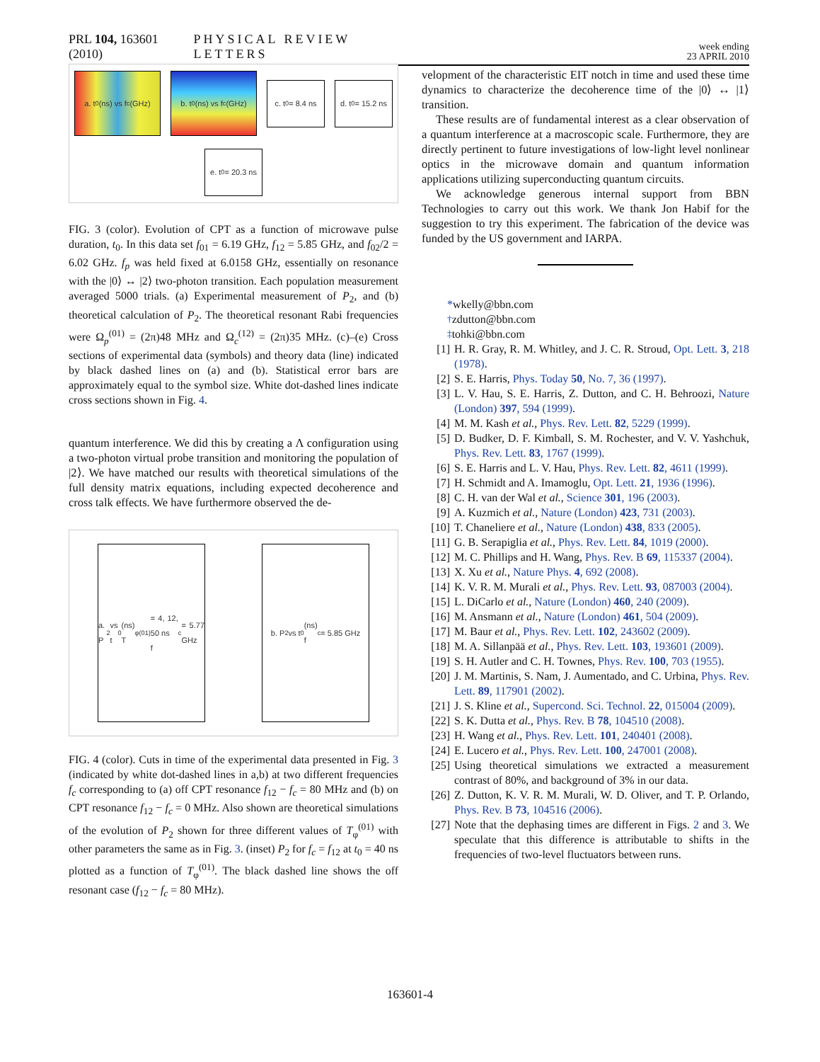PRL 104, 163601 (2010) PHYSICAL REVIEW LETTERS week ending
23 APRIL 2010
a. t<sub>0</sub> (ns) vs f<sub>c</sub> (GHz)
b. t<sub>0</sub> (ns) vs f<sub>c</sub> (GHz)
c. t<sub>0</sub>= 8.4 ns
d. t<sub>0</sub>= 15.2 ns
e. t<sub>0</sub>= 20.3 ns
FIG. 3 (color). Evolution of CPT as a function of microwave pulse duration, t<sub>0</sub>. In this data set f<sub>01</sub> = 6.19 GHz, f<sub>12</sub> = 5.85 GHz, and f<sub>02</sub>/2 = 6.02 GHz. f<sub>p</sub> was held fixed at 6.0158 GHz, essentially on resonance with the |0⟩ ↔ |2⟩ two-photon transition. Each population measurement averaged 5000 trials. (a) Experimental measurement of P<sub>2</sub>, and (b) theoretical calculation of P<sub>2</sub>. The theoretical resonant Rabi frequencies were Ω<sub>p</sub><sup>(01)</sup> = (2π)48 MHz and Ω<sub>c</sub><sup>(12)</sup> = (2π)35 MHz. (c)–(e) Cross sections of experimental data (symbols) and theory data (line) indicated by black dashed lines on (a) and (b). Statistical error bars are approximately equal to the symbol size. White dot-dashed lines indicate cross sections shown in Fig. 4.
quantum interference. We did this by creating a Λ configuration using a two-photon virtual probe transition and monitoring the population of |2⟩. We have matched our results with theoretical simulations of the full density matrix equations, including expected decoherence and cross talk effects. We have furthermore observed the de-
a. P<sub>2</sub> vs t<sub>0</sub> (ns)
T<sub>φ</sub><sup>(01)</sup> = 4, 12, 50 ns
f<sub>c</sub> = 5.77 GHz
b. P<sub>2</sub> vs t<sub>0</sub> (ns)
f<sub>c</sub> = 5.85 GHz
FIG. 4 (color). Cuts in time of the experimental data presented in Fig. 3 (indicated by white dot-dashed lines in a,b) at two different frequencies f<sub>c</sub> corresponding to (a) off CPT resonance f<sub>12</sub> − f<sub>c</sub> = 80 MHz and (b) on CPT resonance f<sub>12</sub> − f<sub>c</sub> = 0 MHz. Also shown are theoretical simulations of the evolution of P<sub>2</sub> shown for three different values of T<sub>φ</sub><sup>(01)</sup> with other parameters the same as in Fig. 3. (inset) P<sub>2</sub> for f<sub>c</sub> = f<sub>12</sub> at t<sub>0</sub> = 40 ns plotted as a function of T<sub>φ</sub><sup>(01)</sup>. The black dashed line shows the off resonant case (f<sub>12</sub> − f<sub>c</sub> = 80 MHz).
velopment of the characteristic EIT notch in time and used these time dynamics to characterize the decoherence time of the |0⟩ ↔ |1⟩ transition.
These results are of fundamental interest as a clear observation of a quantum interference at a macroscopic scale. Furthermore, they are directly pertinent to future investigations of low-light level nonlinear optics in the microwave domain and quantum information applications utilizing superconducting quantum circuits.
We acknowledge generous internal support from BBN Technologies to carry out this work. We thank Jon Habif for the suggestion to try this experiment. The fabrication of the device was funded by the US government and IARPA.
* wkelly@bbn.com
<sup>†</sup> zdutton@bbn.com
<sup>‡</sup> tohki@bbn.com
[1] H. R. Gray, R. M. Whitley, and J. C. R. Stroud, Opt. Lett. 3, 218 (1978).
[2] S. E. Harris, Phys. Today 50, No. 7, 36 (1997).
[3] L. V. Hau, S. E. Harris, Z. Dutton, and C. H. Behroozi, Nature (London) 397, 594 (1999).
[4] M. M. Kash et al., Phys. Rev. Lett. 82, 5229 (1999).
[5] D. Budker, D. F. Kimball, S. M. Rochester, and V. V. Yashchuk, Phys. Rev. Lett. 83, 1767 (1999).
[6] S. E. Harris and L. V. Hau, Phys. Rev. Lett. 82, 4611 (1999).
[7] H. Schmidt and A. Imamoglu, Opt. Lett. 21, 1936 (1996).
[8] C. H. van der Wal et al., Science 301, 196 (2003).
[9] A. Kuzmich et al., Nature (London) 423, 731 (2003).
[10] T. Chaneliere et al., Nature (London) 438, 833 (2005).
[11] G. B. Serapiglia et al., Phys. Rev. Lett. 84, 1019 (2000).
[12] M. C. Phillips and H. Wang, Phys. Rev. B 69, 115337 (2004).
[13] X. Xu et al., Nature Phys. 4, 692 (2008).
[14] K. V. R. M. Murali et al., Phys. Rev. Lett. 93, 087003 (2004).
[15] L. DiCarlo et al., Nature (London) 460, 240 (2009).
[16] M. Ansmann et al., Nature (London) 461, 504 (2009).
[17] M. Baur et al., Phys. Rev. Lett. 102, 243602 (2009).
[18] M. A. Sillanpää et al., Phys. Rev. Lett. 103, 193601 (2009).
[19] S. H. Autler and C. H. Townes, Phys. Rev. 100, 703 (1955).
[20] J. M. Martinis, S. Nam, J. Aumentado, and C. Urbina, Phys. Rev. Lett. 89, 117901 (2002).
[21] J. S. Kline et al., Supercond. Sci. Technol. 22, 015004 (2009).
[22] S. K. Dutta et al., Phys. Rev. B 78, 104510 (2008).
[23] H. Wang et al., Phys. Rev. Lett. 101, 240401 (2008).
[24] E. Lucero et al., Phys. Rev. Lett. 100, 247001 (2008).
[25] Using theoretical simulations we extracted a measurement contrast of 80%, and background of 3% in our data.
[26] Z. Dutton, K. V. R. M. Murali, W. D. Oliver, and T. P. Orlando, Phys. Rev. B 73, 104516 (2006).
[27] Note that the dephasing times are different in Figs. 2 and 3. We speculate that this difference is attributable to shifts in the frequencies of two-level fluctuators between runs.
163601-4